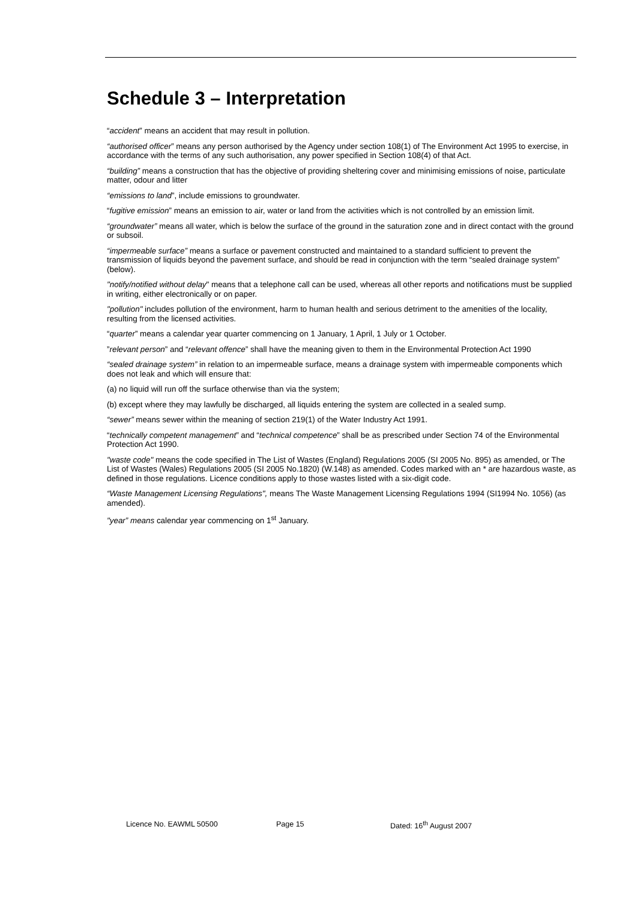Schedule 3 – Interpretation
“accident” means an accident that may result in pollution.
“authorised officer” means any person authorised by the Agency under section 108(1) of The Environment Act 1995 to exercise, in accordance with the terms of any such authorisation, any power specified in Section 108(4) of that Act.
“building” means a construction that has the objective of providing sheltering cover and minimising emissions of noise, particulate matter, odour and litter
“emissions to land”, include emissions to groundwater.
“fugitive emission” means an emission to air, water or land from the activities which is not controlled by an emission limit.
“groundwater” means all water, which is below the surface of the ground in the saturation zone and in direct contact with the ground or subsoil.
“impermeable surface” means a surface or pavement constructed and maintained to a standard sufficient to prevent the transmission of liquids beyond the pavement surface, and should be read in conjunction with the term “sealed drainage system” (below).
"notify/notified without delay" means that a telephone call can be used, whereas all other reports and notifications must be supplied in writing, either electronically or on paper.
"pollution" includes pollution of the environment, harm to human health and serious detriment to the amenities of the locality, resulting from the licensed activities.
“quarter” means a calendar year quarter commencing on 1 January, 1 April, 1 July or 1 October.
”relevant person” and “relevant offence” shall have the meaning given to them in the Environmental Protection Act 1990
“sealed drainage system” in relation to an impermeable surface, means a drainage system with impermeable components which does not leak and which will ensure that:
(a) no liquid will run off the surface otherwise than via the system;
(b) except where they may lawfully be discharged, all liquids entering the system are collected in a sealed sump.
“sewer” means sewer within the meaning of section 219(1) of the Water Industry Act 1991.
“technically competent management” and “technical competence” shall be as prescribed under Section 74 of the Environmental Protection Act 1990.
"waste code" means the code specified in The List of Wastes (England) Regulations 2005 (SI 2005 No. 895) as amended, or The List of Wastes (Wales) Regulations 2005 (SI 2005 No.1820) (W.148) as amended. Codes marked with an * are hazardous waste, as defined in those regulations. Licence conditions apply to those wastes listed with a six-digit code.
“Waste Management Licensing Regulations", means The Waste Management Licensing Regulations 1994 (SI1994 No. 1056) (as amended).
"year” means calendar year commencing on 1<sup>st</sup> January.
Licence No. EAWML 50500 Page 15 Dated: 16<sup>th</sup> August 2007